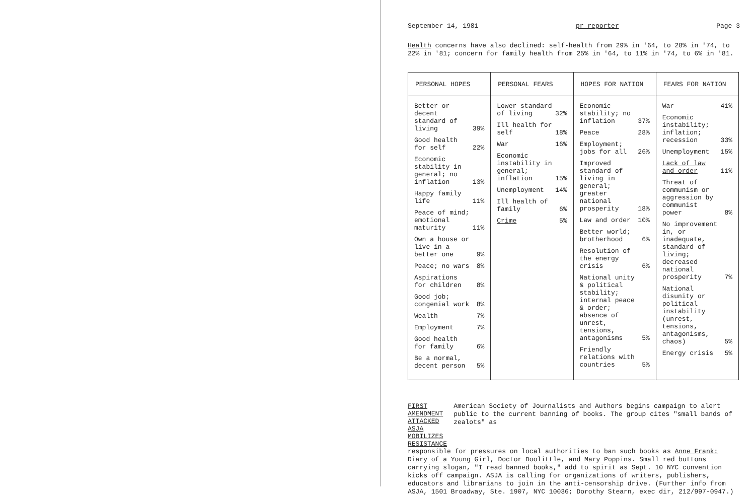September 14, 1981 pr reporter Page 3
Health concerns have also declined: self-health from 29% in '64, to 28% in '74, to 22% in '81; concern for family health from 25% in '64, to 11% in '74, to 6% in '81.
| PERSONAL HOPES | PERSONAL FEARS | HOPES FOR NATION | FEARS FOR NATION |
| --- | --- | --- | --- |
| Better or decent standard of living 39% Good health for self 22% Economic stability in general; no inflation 13% Happy family life 11% Peace of mind; emotional maturity 11% Own a house or live in a better one 9% Peace; no wars 8% Aspirations for children 8% Good job; congenial work 8% Wealth 7% Employment 7% Good health for family 6% Be a normal, decent person 5% | Lower standard of living 32% Ill health for self 18% War 16% Economic instability in general; inflation 15% Unemployment 14% Ill health of family 6% Crime 5% | Economic stability; no inflation 37% Peace 28% Employment; jobs for all 26% Improved standard of living in general; greater national prosperity 18% Law and order 10% Better world; brotherhood 6% Resolution of the energy crisis 6% National unity & political stability; internal peace & order; absence of unrest, tensions, antagonisms 5% Friendly relations with countries 5% | War 41% Economic instability; inflation; recession 33% Unemployment 15% Lack of law and order 11% Threat of communism or aggression by communist power 8% No improvement in, or inadequate, standard of living; decreased national prosperity 7% National disunity or political instability (unrest, tensions, antagonisms, chaos) 5% Energy crisis 5% |
FIRST AMENDMENT ATTACKED
ASJA MOBILIZES RESISTANCE
American Society of Journalists and Authors begins campaign to alert public to the current banning of books. The group cites "small bands of zealots" as
responsible for pressures on local authorities to ban such books as Anne Frank: Diary of a Young Girl, Doctor Doolittle, and Mary Poppins. Small red buttons carrying slogan, "I read banned books," add to spirit as Sept. 10 NYC convention kicks off campaign. ASJA is calling for organizations of writers, publishers, educators and librarians to join in the anti-censorship drive. (Further info from ASJA, 1501 Broadway, Ste. 1907, NYC 10036; Dorothy Stearn, exec dir, 212/997-0947.)